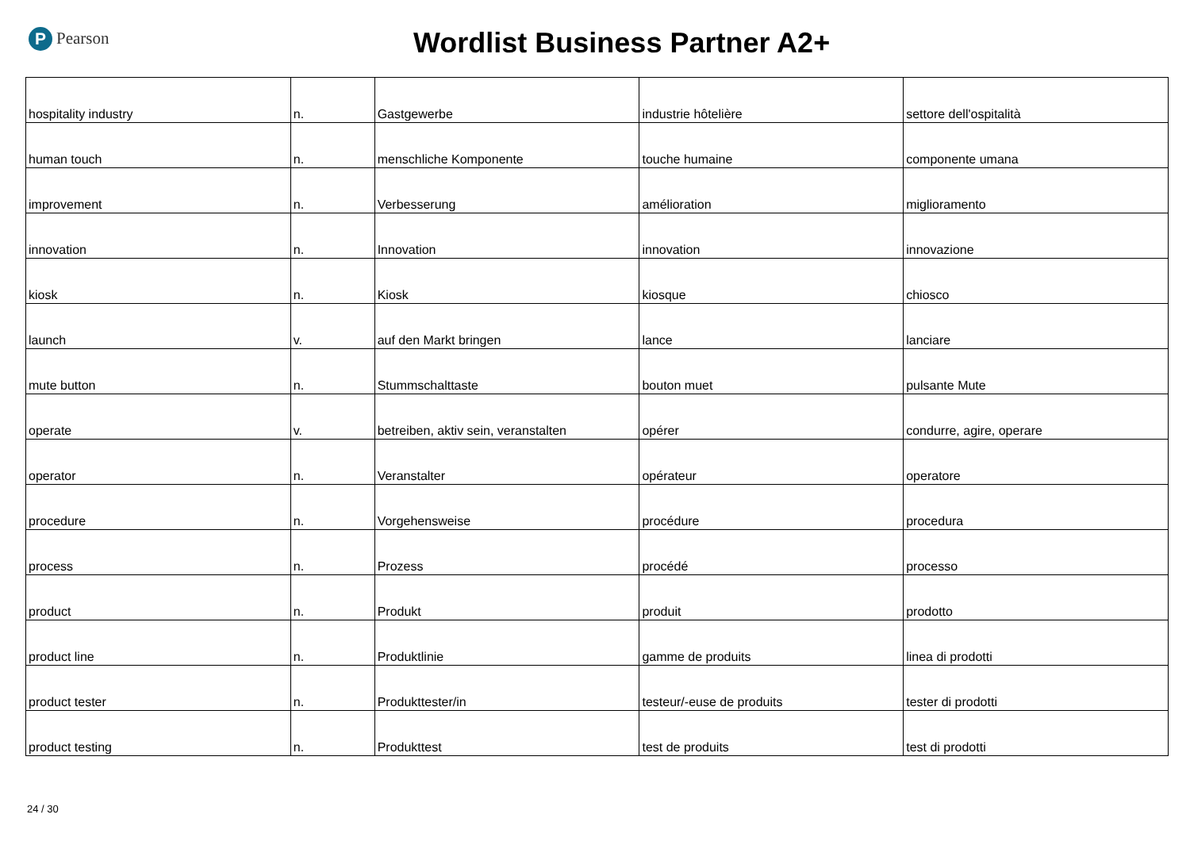P Pearson
Wordlist Business Partner A2+
| hospitality industry | n. | Gastgewerbe | industrie hôtelière | settore dell'ospitalità |
| human touch | n. | menschliche Komponente | touche humaine | componente umana |
| improvement | n. | Verbesserung | amélioration | miglioramento |
| innovation | n. | Innovation | innovation | innovazione |
| kiosk | n. | Kiosk | kiosque | chiosco |
| launch | v. | auf den Markt bringen | lance | lanciare |
| mute button | n. | Stummschalttaste | bouton muet | pulsante Mute |
| operate | v. | betreiben, aktiv sein, veranstalten | opérer | condurre, agire, operare |
| operator | n. | Veranstalter | opérateur | operatore |
| procedure | n. | Vorgehensweise | procédure | procedura |
| process | n. | Prozess | procédé | processo |
| product | n. | Produkt | produit | prodotto |
| product line | n. | Produktlinie | gamme de produits | linea di prodotti |
| product tester | n. | Produkttester/in | testeur/-euse de produits | tester di prodotti |
| product testing | n. | Produkttest | test de produits | test di prodotti |
24 / 30